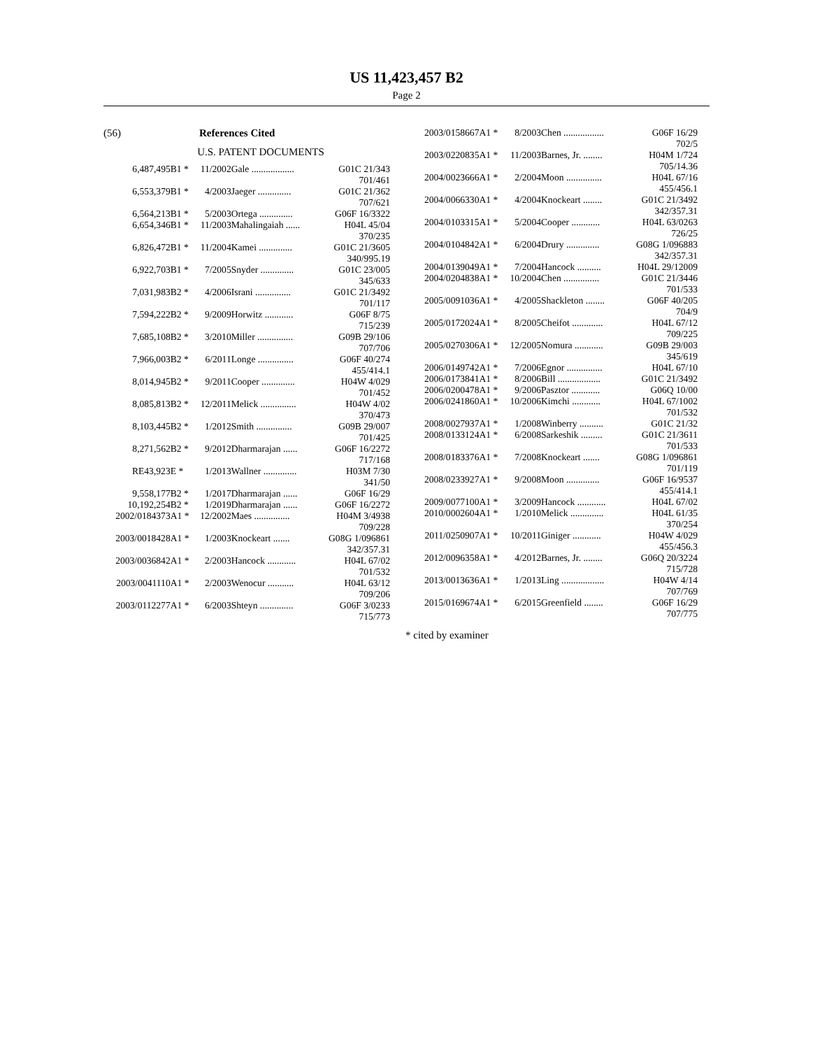US 11,423,457 B2
Page 2
(56) References Cited
U.S. PATENT DOCUMENTS
| 6,487,495 | B1 * | 11/2002 | Gale .................. | G01C 21/343 701/461 |
| 6,553,379 | B1 * | 4/2003 | Jaeger .............. | G01C 21/362 707/621 |
| 6,564,213 | B1 * | 5/2003 | Ortega .............. | G06F 16/3322 |
| 6,654,346 | B1 * | 11/2003 | Mahalingaiah ...... | H04L 45/04 370/235 |
| 6,826,472 | B1 * | 11/2004 | Kamei .............. | G01C 21/3605 340/995.19 |
| 6,922,703 | B1 * | 7/2005 | Snyder .............. | G01C 23/005 345/633 |
| 7,031,983 | B2 * | 4/2006 | Israni ............... | G01C 21/3492 701/117 |
| 7,594,222 | B2 * | 9/2009 | Horwitz ............ | G06F 8/75 715/239 |
| 7,685,108 | B2 * | 3/2010 | Miller ............... | G09B 29/106 707/706 |
| 7,966,003 | B2 * | 6/2011 | Longe ............... | G06F 40/274 455/414.1 |
| 8,014,945 | B2 * | 9/2011 | Cooper .............. | H04W 4/029 701/452 |
| 8,085,813 | B2 * | 12/2011 | Melick ............... | H04W 4/02 370/473 |
| 8,103,445 | B2 * | 1/2012 | Smith ............... | G09B 29/007 701/425 |
| 8,271,562 | B2 * | 9/2012 | Dharmarajan ...... | G06F 16/2272 717/168 |
| RE43,923 | E * | 1/2013 | Wallner .............. | H03M 7/30 341/50 |
| 9,558,177 | B2 * | 1/2017 | Dharmarajan ...... | G06F 16/29 |
| 10,192,254 | B2 * | 1/2019 | Dharmarajan ...... | G06F 16/2272 |
| 2002/0184373 | A1 * | 12/2002 | Maes ............... | H04M 3/4938 709/228 |
| 2003/0018428 | A1 * | 1/2003 | Knockeart ....... | G08G 1/096861 342/357.31 |
| 2003/0036842 | A1 * | 2/2003 | Hancock ............ | H04L 67/02 701/532 |
| 2003/0041110 | A1 * | 2/2003 | Wenocur ........... | H04L 63/12 709/206 |
| 2003/0112277 | A1 * | 6/2003 | Shteyn .............. | G06F 3/0233 715/773 |
| 2003/0158667 | A1 * | 8/2003 | Chen ................. | G06F 16/29 702/5 |
| 2003/0220835 | A1 * | 11/2003 | Barnes, Jr. ........ | H04M 1/724 705/14.36 |
| 2004/0023666 | A1 * | 2/2004 | Moon ............... | H04L 67/16 455/456.1 |
| 2004/0066330 | A1 * | 4/2004 | Knockeart ........ | G01C 21/3492 342/357.31 |
| 2004/0103315 | A1 * | 5/2004 | Cooper ............ | H04L 63/0263 726/25 |
| 2004/0104842 | A1 * | 6/2004 | Drury .............. | G08G 1/096883 342/357.31 |
| 2004/0139049 | A1 * | 7/2004 | Hancock .......... | H04L 29/12009 |
| 2004/0204838 | A1 * | 10/2004 | Chen ............... | G01C 21/3446 701/533 |
| 2005/0091036 | A1 * | 4/2005 | Shackleton ........ | G06F 40/205 704/9 |
| 2005/0172024 | A1 * | 8/2005 | Cheifot ............. | H04L 67/12 709/225 |
| 2005/0270306 | A1 * | 12/2005 | Nomura ............ | G09B 29/003 345/619 |
| 2006/0149742 | A1 * | 7/2006 | Egnor ............... | H04L 67/10 |
| 2006/0173841 | A1 * | 8/2006 | Bill .................. | G01C 21/3492 |
| 2006/0200478 | A1 * | 9/2006 | Pasztor ............ | G06Q 10/00 |
| 2006/0241860 | A1 * | 10/2006 | Kimchi ............ | H04L 67/1002 701/532 |
| 2008/0027937 | A1 * | 1/2008 | Winberry .......... | G01C 21/32 |
| 2008/0133124 | A1 * | 6/2008 | Sarkeshik ......... | G01C 21/3611 701/533 |
| 2008/0183376 | A1 * | 7/2008 | Knockeart ....... | G08G 1/096861 701/119 |
| 2008/0233927 | A1 * | 9/2008 | Moon .............. | G06F 16/9537 455/414.1 |
| 2009/0077100 | A1 * | 3/2009 | Hancock ............ | H04L 67/02 |
| 2010/0002604 | A1 * | 1/2010 | Melick .............. | H04L 61/35 370/254 |
| 2011/0250907 | A1 * | 10/2011 | Giniger ............ | H04W 4/029 455/456.3 |
| 2012/0096358 | A1 * | 4/2012 | Barnes, Jr. ........ | G06Q 20/3224 715/728 |
| 2013/0013636 | A1 * | 1/2013 | Ling .................. | H04W 4/14 707/769 |
| 2015/0169674 | A1 * | 6/2015 | Greenfield ........ | G06F 16/29 707/775 |
* cited by examiner